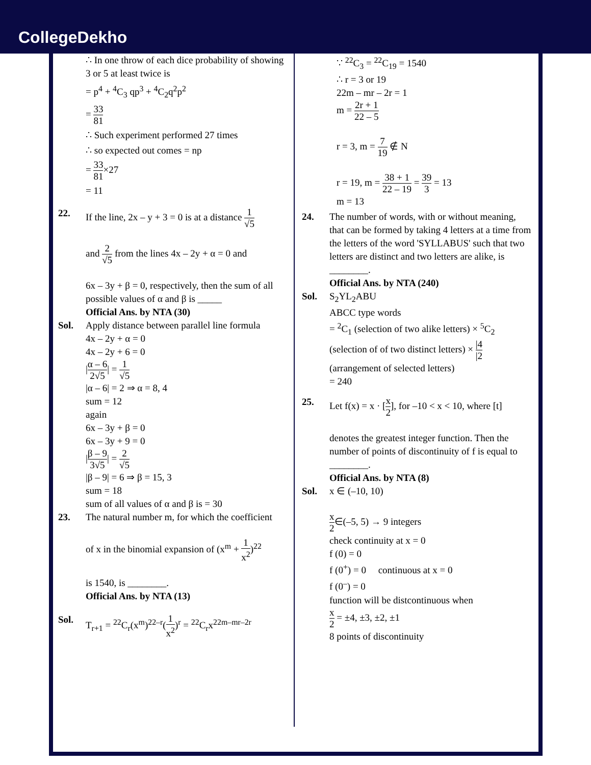CollegeDekho
∴ In one throw of each dice probability of showing 3 or 5 at least twice is
= p<sup>4</sup> + <sup>4</sup>C<sub>3</sub> qp<sup>3</sup> + <sup>4</sup>C<sub>2</sub>q<sup>2</sup>p<sup>2</sup>
= 33 81
∴ Such experiment performed 27 times
∴ so expected out comes = np
= 33 81×27
= 11
22. If the line, 2x – y + 3 = 0 is at a distance 1 √5
and 2 √5 from the lines 4x – 2y + α = 0 and
6x – 3y + β = 0, respectively, then the sum of all possible values of α and β is _____
Official Ans. by NTA (30)
Sol. Apply distance between parallel line formula
4x – 2y + α = 0
4x – 2y + 6 = 0
|α – 6 2√5| = 1 √5
|α – 6| = 2 ⇒ α = 8, 4
sum = 12
again
6x – 3y + β = 0
6x – 3y + 9 = 0
|β – 9 3√5| = 2 √5
|β – 9| = 6 ⇒ β = 15, 3
sum = 18
sum of all values of α and β is = 30
23. The natural number m, for which the coefficient
of x in the binomial expansion of (x<sup>m</sup> + 1 x<sup>2</sup>)<sup>22</sup>
is 1540, is ________.
Official Ans. by NTA (13)
Sol. T<sub>r+1</sub> = <sup>22</sup>C<sub>r</sub>(x<sup>m</sup>)<sup>22–r</sup>(1 x<sup>2</sup>)<sup>r</sup> = <sup>22</sup>C<sub>r</sub>x<sup>22m–mr–2r</sup>
∵ <sup>22</sup>C<sub>3</sub> = <sup>22</sup>C<sub>19</sub> = 1540
∴ r = 3 or 19
22m – mr – 2r = 1
m = 2r + 1 22 – 5
r = 3, m = 7 19 ∉ N
r = 19, m = 38 + 1 22 – 19 = 39 3 = 13
m = 13
24. The number of words, with or without meaning, that can be formed by taking 4 letters at a time from the letters of the word 'SYLLABUS' such that two letters are distinct and two letters are alike, is ________.
Official Ans. by NTA (240)
Sol. S<sub>2</sub>YL<sub>2</sub>ABU
ABCC type words
= <sup>2</sup>C<sub>1</sub> (selection of two alike letters) × <sup>5</sup>C<sub>2</sub> (selection of of two distinct letters) × |4 |2 (arrangement of selected letters)
= 240
25. Let f(x) = x · [x 2], for –10 < x < 10, where [t]
denotes the greatest integer function. Then the number of points of discontinuity of f is equal to ________.
Official Ans. by NTA (8)
Sol. x ∈ (–10, 10)
x 2∈(–5, 5) → 9 integers
check continuity at x = 0
f (0) = 0
f (0<sup>+</sup>) = 0 continuous at x = 0
f (0<sup>–</sup>) = 0
function will be distcontinuous when
x 2 = ±4, ±3, ±2, ±1
8 points of discontinuity